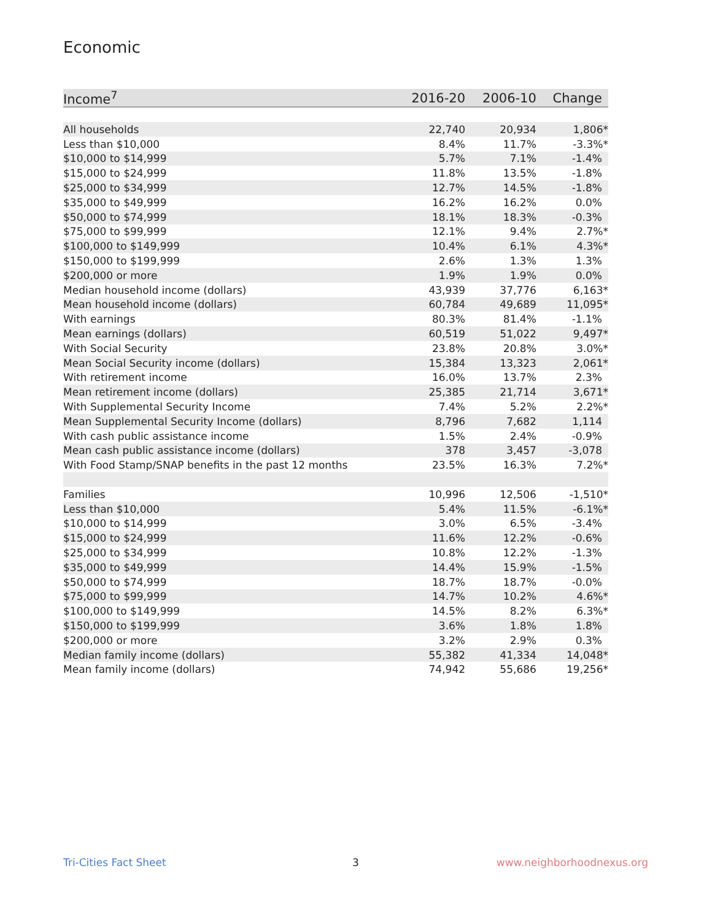Economic
| Income<sup>7</sup> | 2016-20 | 2006-10 | Change |
| --- | --- | --- | --- |
| All households | 22,740 | 20,934 | 1,806* |
| Less than $10,000 | 8.4% | 11.7% | -3.3%* |
| $10,000 to $14,999 | 5.7% | 7.1% | -1.4% |
| $15,000 to $24,999 | 11.8% | 13.5% | -1.8% |
| $25,000 to $34,999 | 12.7% | 14.5% | -1.8% |
| $35,000 to $49,999 | 16.2% | 16.2% | 0.0% |
| $50,000 to $74,999 | 18.1% | 18.3% | -0.3% |
| $75,000 to $99,999 | 12.1% | 9.4% | 2.7%* |
| $100,000 to $149,999 | 10.4% | 6.1% | 4.3%* |
| $150,000 to $199,999 | 2.6% | 1.3% | 1.3% |
| $200,000 or more | 1.9% | 1.9% | 0.0% |
| Median household income (dollars) | 43,939 | 37,776 | 6,163* |
| Mean household income (dollars) | 60,784 | 49,689 | 11,095* |
| With earnings | 80.3% | 81.4% | -1.1% |
| Mean earnings (dollars) | 60,519 | 51,022 | 9,497* |
| With Social Security | 23.8% | 20.8% | 3.0%* |
| Mean Social Security income (dollars) | 15,384 | 13,323 | 2,061* |
| With retirement income | 16.0% | 13.7% | 2.3% |
| Mean retirement income (dollars) | 25,385 | 21,714 | 3,671* |
| With Supplemental Security Income | 7.4% | 5.2% | 2.2%* |
| Mean Supplemental Security Income (dollars) | 8,796 | 7,682 | 1,114 |
| With cash public assistance income | 1.5% | 2.4% | -0.9% |
| Mean cash public assistance income (dollars) | 378 | 3,457 | -3,078 |
| With Food Stamp/SNAP benefits in the past 12 months | 23.5% | 16.3% | 7.2%* |
| Families | 10,996 | 12,506 | -1,510* |
| Less than $10,000 | 5.4% | 11.5% | -6.1%* |
| $10,000 to $14,999 | 3.0% | 6.5% | -3.4% |
| $15,000 to $24,999 | 11.6% | 12.2% | -0.6% |
| $25,000 to $34,999 | 10.8% | 12.2% | -1.3% |
| $35,000 to $49,999 | 14.4% | 15.9% | -1.5% |
| $50,000 to $74,999 | 18.7% | 18.7% | -0.0% |
| $75,000 to $99,999 | 14.7% | 10.2% | 4.6%* |
| $100,000 to $149,999 | 14.5% | 8.2% | 6.3%* |
| $150,000 to $199,999 | 3.6% | 1.8% | 1.8% |
| $200,000 or more | 3.2% | 2.9% | 0.3% |
| Median family income (dollars) | 55,382 | 41,334 | 14,048* |
| Mean family income (dollars) | 74,942 | 55,686 | 19,256* |
Tri-Cities Fact Sheet 3 www.neighborhoodnexus.org